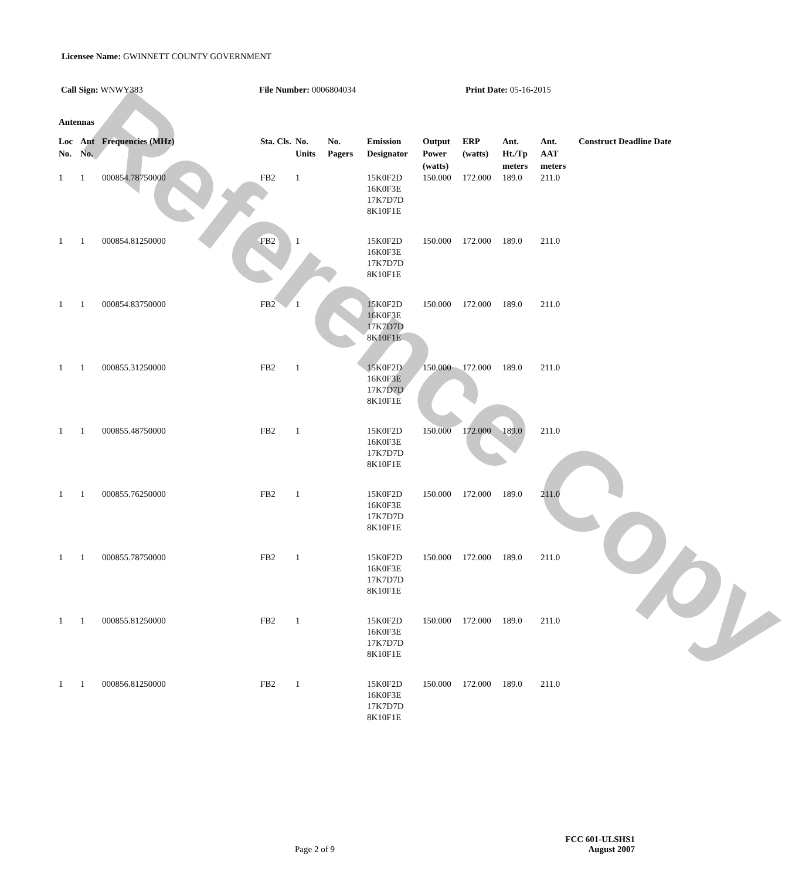Reference Copy
Licensee Name: GWINNETT COUNTY GOVERNMENT
Call Sign: WNWY383 File Number: 0006804034 Print Date: 05-16-2015
Antennas
| Loc No. | Ant No. | Frequencies (MHz) | Sta. Cls. | No. Units | No. Pagers | Emission Designator | Output Power (watts) | ERP (watts) | Ant. Ht./Tp meters | Ant. AAT meters | Construct Deadline Date |
| --- | --- | --- | --- | --- | --- | --- | --- | --- | --- | --- | --- |
| 1 | 1 | 000854.78750000 | FB2 | 1 | | 15K0F2D 16K0F3E 17K7D7D 8K10F1E | 150.000 | 172.000 | 189.0 | 211.0 | |
| 1 | 1 | 000854.81250000 | FB2 | 1 | | 15K0F2D 16K0F3E 17K7D7D 8K10F1E | 150.000 | 172.000 | 189.0 | 211.0 | |
| 1 | 1 | 000854.83750000 | FB2 | 1 | | 15K0F2D 16K0F3E 17K7D7D 8K10F1E | 150.000 | 172.000 | 189.0 | 211.0 | |
| 1 | 1 | 000855.31250000 | FB2 | 1 | | 15K0F2D 16K0F3E 17K7D7D 8K10F1E | 150.000 | 172.000 | 189.0 | 211.0 | |
| 1 | 1 | 000855.48750000 | FB2 | 1 | | 15K0F2D 16K0F3E 17K7D7D 8K10F1E | 150.000 | 172.000 | 189.0 | 211.0 | |
| 1 | 1 | 000855.76250000 | FB2 | 1 | | 15K0F2D 16K0F3E 17K7D7D 8K10F1E | 150.000 | 172.000 | 189.0 | 211.0 | |
| 1 | 1 | 000855.78750000 | FB2 | 1 | | 15K0F2D 16K0F3E 17K7D7D 8K10F1E | 150.000 | 172.000 | 189.0 | 211.0 | |
| 1 | 1 | 000855.81250000 | FB2 | 1 | | 15K0F2D 16K0F3E 17K7D7D 8K10F1E | 150.000 | 172.000 | 189.0 | 211.0 | |
| 1 | 1 | 000856.81250000 | FB2 | 1 | | 15K0F2D 16K0F3E 17K7D7D 8K10F1E | 150.000 | 172.000 | 189.0 | 211.0 | |
FCC 601-ULSHS1
Page 2 of 9 August 2007